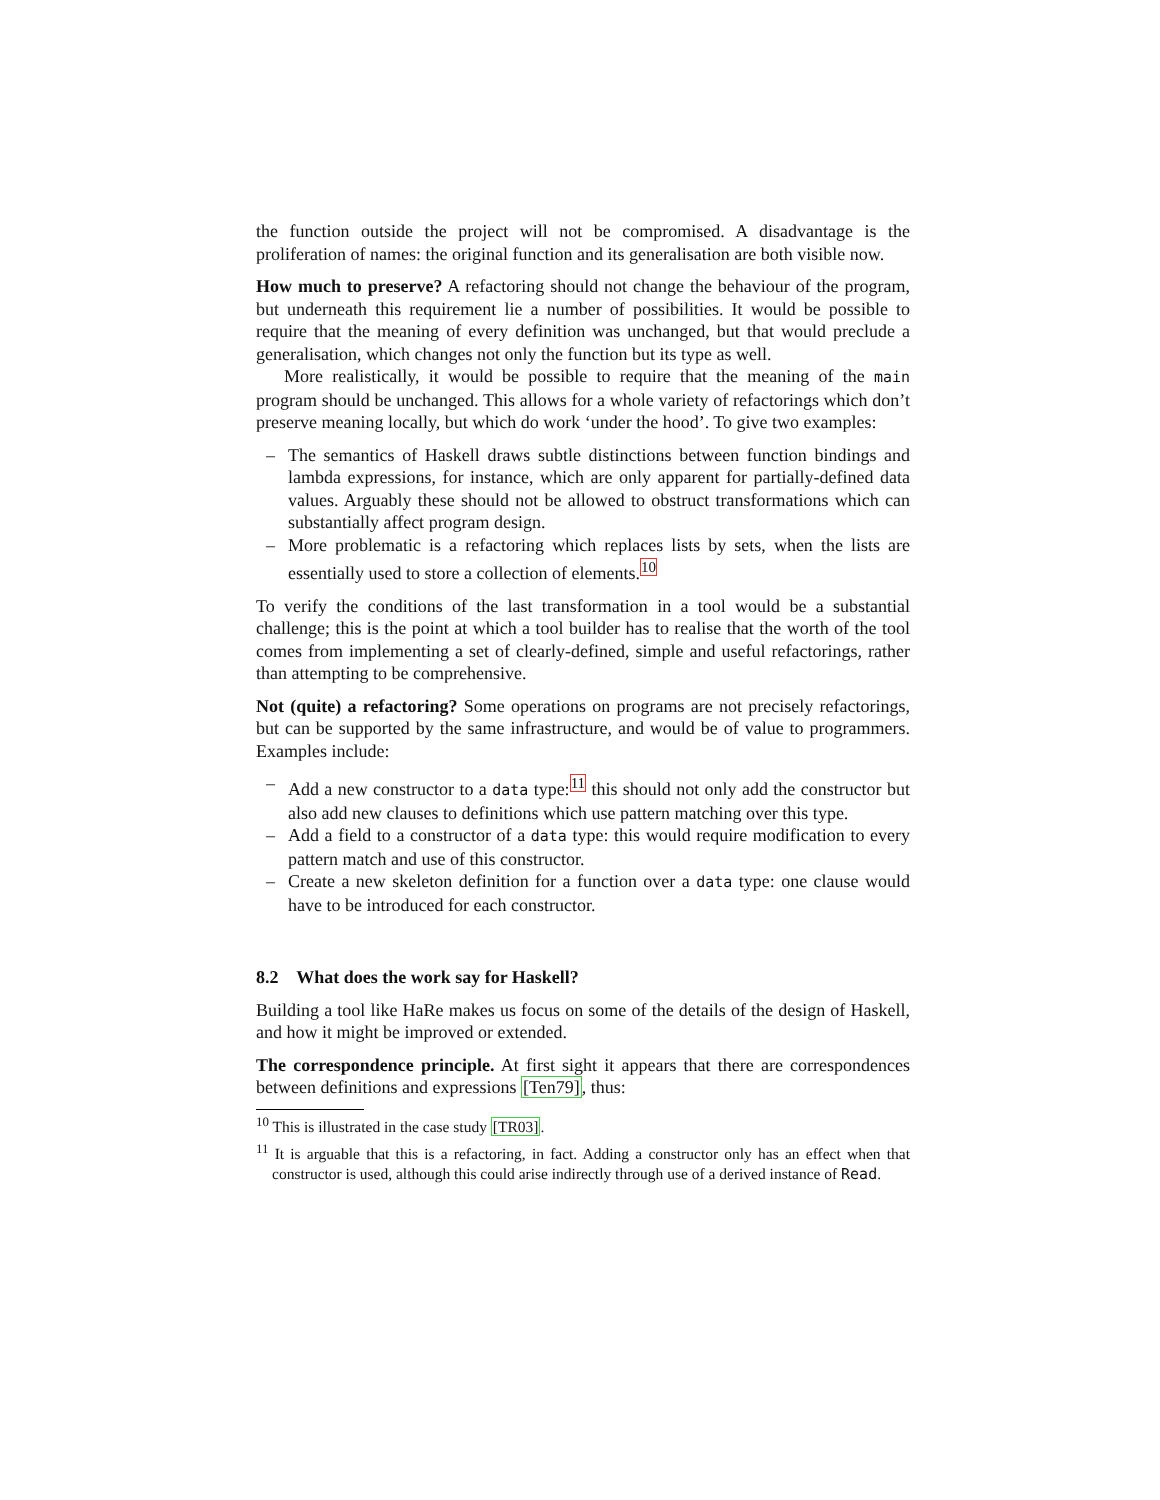the function outside the project will not be compromised. A disadvantage is the proliferation of names: the original function and its generalisation are both visible now.
How much to preserve? A refactoring should not change the behaviour of the program, but underneath this requirement lie a number of possibilities. It would be possible to require that the meaning of every definition was unchanged, but that would preclude a generalisation, which changes not only the function but its type as well.
More realistically, it would be possible to require that the meaning of the main program should be unchanged. This allows for a whole variety of refactorings which don’t preserve meaning locally, but which do work ‘under the hood’. To give two examples:
– The semantics of Haskell draws subtle distinctions between function bindings and lambda expressions, for instance, which are only apparent for partially-defined data values. Arguably these should not be allowed to obstruct transformations which can substantially affect program design.
– More problematic is a refactoring which replaces lists by sets, when the lists are essentially used to store a collection of elements.<sup>10</sup>
To verify the conditions of the last transformation in a tool would be a substantial challenge; this is the point at which a tool builder has to realise that the worth of the tool comes from implementing a set of clearly-defined, simple and useful refactorings, rather than attempting to be comprehensive.
Not (quite) a refactoring? Some operations on programs are not precisely refactorings, but can be supported by the same infrastructure, and would be of value to programmers. Examples include:
– Add a new constructor to a data type:<sup>11</sup> this should not only add the constructor but also add new clauses to definitions which use pattern matching over this type.
– Add a field to a constructor of a data type: this would require modification to every pattern match and use of this constructor.
– Create a new skeleton definition for a function over a data type: one clause would have to be introduced for each constructor.
8.2 What does the work say for Haskell?
Building a tool like HaRe makes us focus on some of the details of the design of Haskell, and how it might be improved or extended.
The correspondence principle. At first sight it appears that there are correspondences between definitions and expressions [Ten79], thus:
<sup>10</sup> This is illustrated in the case study [TR03].
<sup>11</sup> It is arguable that this is a refactoring, in fact. Adding a constructor only has an effect when that constructor is used, although this could arise indirectly through use of a derived instance of Read.